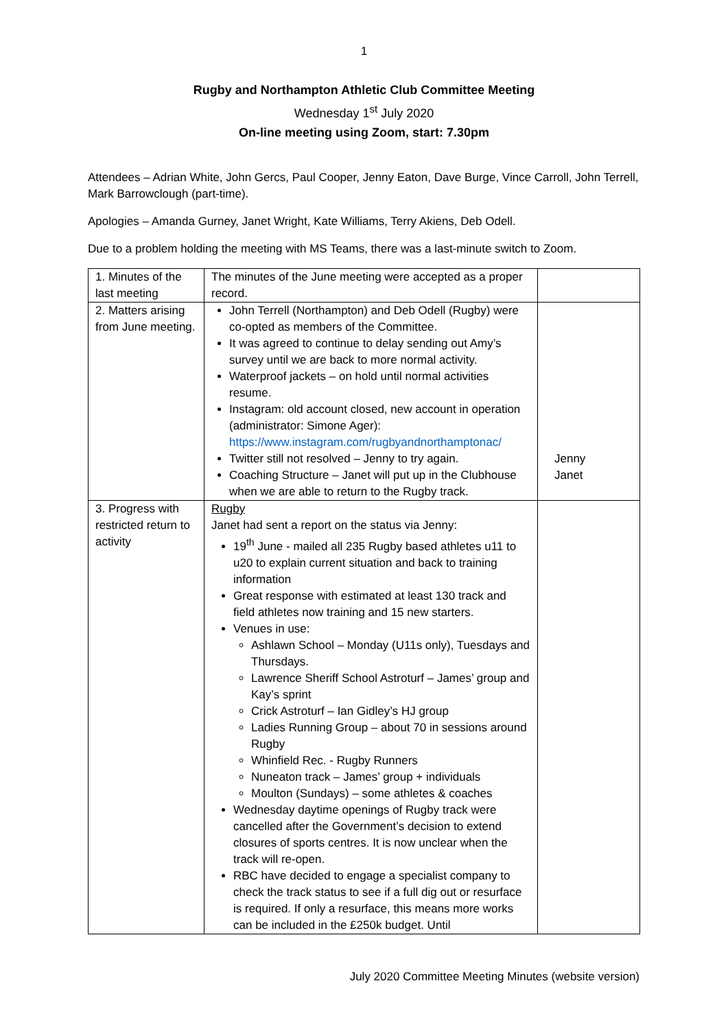1
Rugby and Northampton Athletic Club Committee Meeting
Wednesday 1<sup>st</sup> July 2020
On-line meeting using Zoom, start: 7.30pm
Attendees – Adrian White, John Gercs, Paul Cooper, Jenny Eaton, Dave Burge, Vince Carroll, John Terrell, Mark Barrowclough (part-time).
Apologies – Amanda Gurney, Janet Wright, Kate Williams, Terry Akiens, Deb Odell.
Due to a problem holding the meeting with MS Teams, there was a last-minute switch to Zoom.
| 1. Minutes of the last meeting | The minutes of the June meeting were accepted as a proper record. | |
| 2. Matters arising from June meeting. | John Terrell (Northampton) and Deb Odell (Rugby) were co-opted as members of the Committee. It was agreed to continue to delay sending out Amy’s survey until we are back to more normal activity. Waterproof jackets – on hold until normal activities resume. Instagram: old account closed, new account in operation (administrator: Simone Ager): https://www.instagram.com/rugbyandnorthamptonac/ Twitter still not resolved – Jenny to try again. Coaching Structure – Janet will put up in the Clubhouse when we are able to return to the Rugby track. | Jenny Janet |
| 3. Progress with restricted return to activity | Rugby Janet had sent a report on the status via Jenny: 19<sup>th</sup> June - mailed all 235 Rugby based athletes u11 to u20 to explain current situation and back to training information Great response with estimated at least 130 track and field athletes now training and 15 new starters. Venues in use: Ashlawn School – Monday (U11s only), Tuesdays and Thursdays. Lawrence Sheriff School Astroturf – James’ group and Kay’s sprint Crick Astroturf – Ian Gidley’s HJ group Ladies Running Group – about 70 in sessions around Rugby Whinfield Rec. - Rugby Runners Nuneaton track – James’ group + individuals Moulton (Sundays) – some athletes & coaches Wednesday daytime openings of Rugby track were cancelled after the Government’s decision to extend closures of sports centres. It is now unclear when the track will re-open. RBC have decided to engage a specialist company to check the track status to see if a full dig out or resurface is required. If only a resurface, this means more works can be included in the £250k budget. Until | |
July 2020 Committee Meeting Minutes (website version)